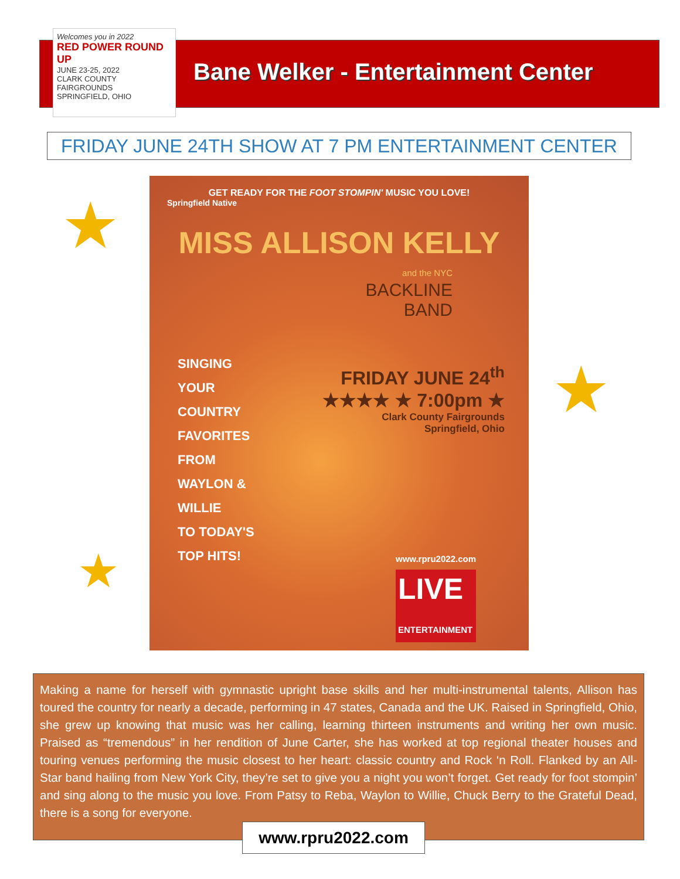Welcomes you in 2022
RED POWER ROUND UP
JUNE 23-25, 2022
CLARK COUNTY FAIRGROUNDS
SPRINGFIELD, OHIO
Bane Welker - Entertainment Center
FRIDAY JUNE 24TH SHOW AT 7 PM ENTERTAINMENT CENTER
★
★
★
GET READY FOR THE FOOT STOMPIN' MUSIC YOU LOVE!
Springfield Native
MISS ALLISON KELLY
and the NYC
BACKLINE
BAND
SINGING
YOUR
COUNTRY
FAVORITES
FROM
WAYLON &
WILLIE
TO TODAY'S
TOP HITS!
FRIDAY JUNE 24<sup>th</sup>
★★★★ ★ 7:00pm ★
Clark County Fairgrounds
Springfield, Ohio
www.rpru2022.com
LIVE
ENTERTAINMENT
Making a name for herself with gymnastic upright base skills and her multi-instrumental talents, Allison has toured the country for nearly a decade, performing in 47 states, Canada and the UK. Raised in Springfield, Ohio, she grew up knowing that music was her calling, learning thirteen instruments and writing her own music. Praised as “tremendous” in her rendition of June Carter, she has worked at top regional theater houses and touring venues performing the music closest to her heart: classic country and Rock ‘n Roll. Flanked by an All-Star band hailing from New York City, they’re set to give you a night you won’t forget. Get ready for foot stompin’ and sing along to the music you love. From Patsy to Reba, Waylon to Willie, Chuck Berry to the Grateful Dead, there is a song for everyone.
www.rpru2022.com